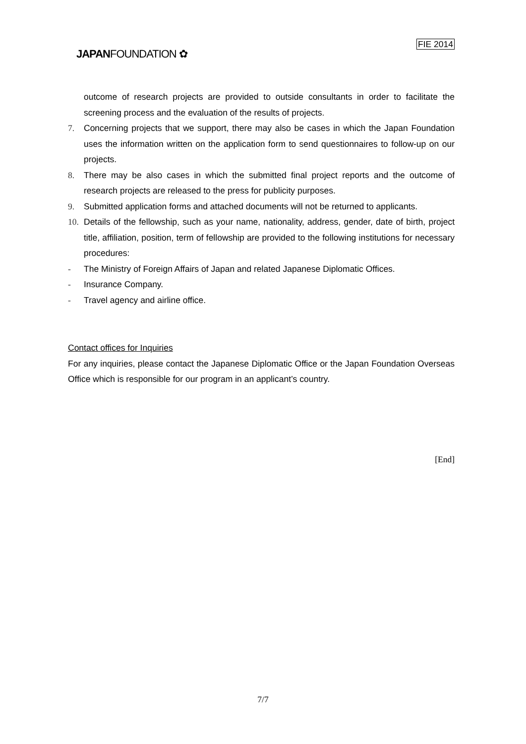JAPANFOUNDATION ✿
FIE 2014
outcome of research projects are provided to outside consultants in order to facilitate the screening process and the evaluation of the results of projects.
7. Concerning projects that we support, there may also be cases in which the Japan Foundation uses the information written on the application form to send questionnaires to follow-up on our projects.
8. There may be also cases in which the submitted final project reports and the outcome of research projects are released to the press for publicity purposes.
9. Submitted application forms and attached documents will not be returned to applicants.
10. Details of the fellowship, such as your name, nationality, address, gender, date of birth, project title, affiliation, position, term of fellowship are provided to the following institutions for necessary procedures:
- The Ministry of Foreign Affairs of Japan and related Japanese Diplomatic Offices.
- Insurance Company.
- Travel agency and airline office.
Contact offices for Inquiries
For any inquiries, please contact the Japanese Diplomatic Office or the Japan Foundation Overseas Office which is responsible for our program in an applicant’s country.
[End]
7/7